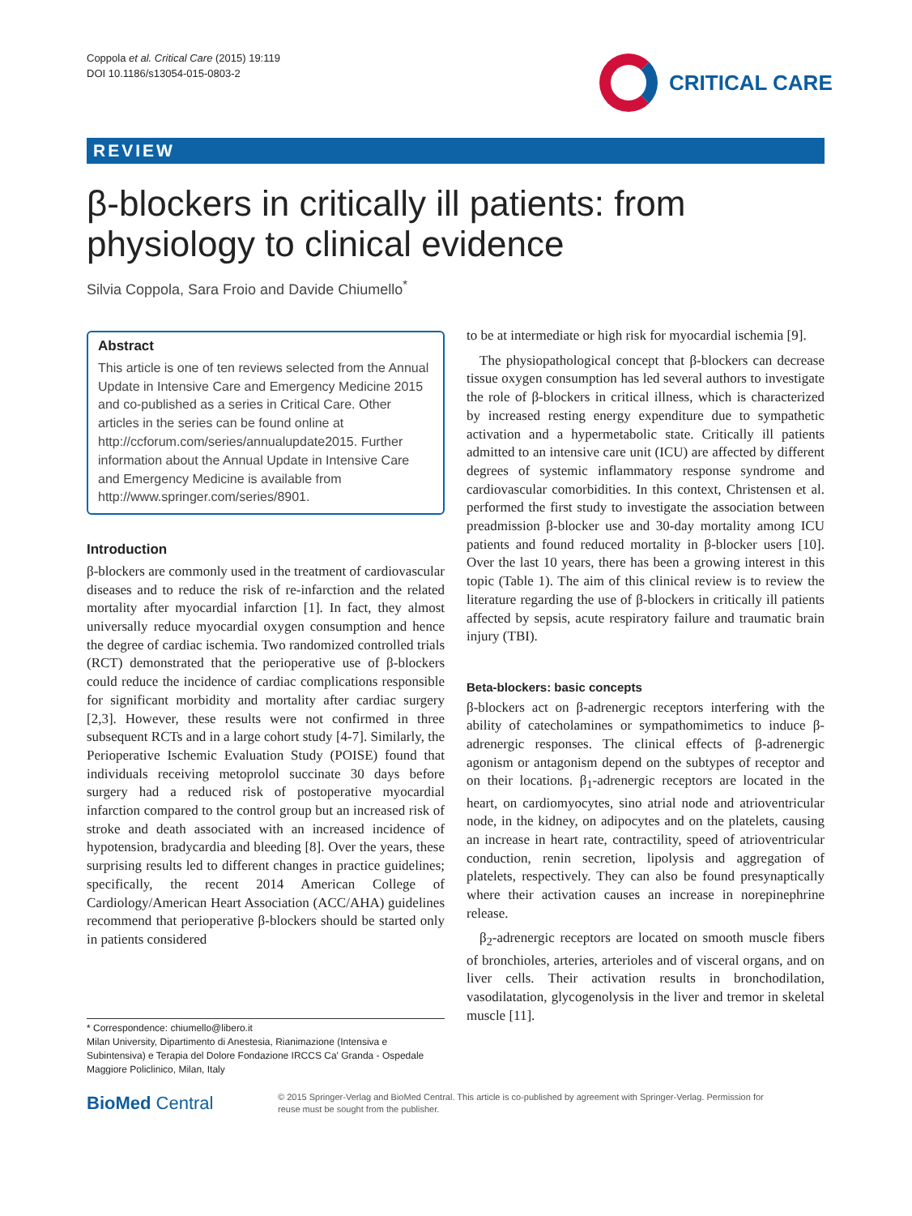Coppola et al. Critical Care (2015) 19:119
DOI 10.1186/s13054-015-0803-2
CRITICAL CARE
REVIEW
β-blockers in critically ill patients: from physiology to clinical evidence
Silvia Coppola, Sara Froio and Davide Chiumello<sup>*</sup>
Abstract
This article is one of ten reviews selected from the Annual Update in Intensive Care and Emergency Medicine 2015 and co-published as a series in Critical Care. Other articles in the series can be found online at http://ccforum.com/series/annualupdate2015. Further information about the Annual Update in Intensive Care and Emergency Medicine is available from http://www.springer.com/series/8901.
Introduction
β-blockers are commonly used in the treatment of cardiovascular diseases and to reduce the risk of re-infarction and the related mortality after myocardial infarction [1]. In fact, they almost universally reduce myocardial oxygen consumption and hence the degree of cardiac ischemia. Two randomized controlled trials (RCT) demonstrated that the perioperative use of β-blockers could reduce the incidence of cardiac complications responsible for significant morbidity and mortality after cardiac surgery [2,3]. However, these results were not confirmed in three subsequent RCTs and in a large cohort study [4-7]. Similarly, the Perioperative Ischemic Evaluation Study (POISE) found that individuals receiving metoprolol succinate 30 days before surgery had a reduced risk of postoperative myocardial infarction compared to the control group but an increased risk of stroke and death associated with an increased incidence of hypotension, bradycardia and bleeding [8]. Over the years, these surprising results led to different changes in practice guidelines; specifically, the recent 2014 American College of Cardiology/American Heart Association (ACC/AHA) guidelines recommend that perioperative β-blockers should be started only in patients considered
to be at intermediate or high risk for myocardial ischemia [9].
The physiopathological concept that β-blockers can decrease tissue oxygen consumption has led several authors to investigate the role of β-blockers in critical illness, which is characterized by increased resting energy expenditure due to sympathetic activation and a hypermetabolic state. Critically ill patients admitted to an intensive care unit (ICU) are affected by different degrees of systemic inflammatory response syndrome and cardiovascular comorbidities. In this context, Christensen et al. performed the first study to investigate the association between preadmission β-blocker use and 30-day mortality among ICU patients and found reduced mortality in β-blocker users [10]. Over the last 10 years, there has been a growing interest in this topic (Table 1). The aim of this clinical review is to review the literature regarding the use of β-blockers in critically ill patients affected by sepsis, acute respiratory failure and traumatic brain injury (TBI).
Beta-blockers: basic concepts
β-blockers act on β-adrenergic receptors interfering with the ability of catecholamines or sympathomimetics to induce β-adrenergic responses. The clinical effects of β-adrenergic agonism or antagonism depend on the subtypes of receptor and on their locations. β<sub>1</sub>-adrenergic receptors are located in the heart, on cardiomyocytes, sino atrial node and atrioventricular node, in the kidney, on adipocytes and on the platelets, causing an increase in heart rate, contractility, speed of atrioventricular conduction, renin secretion, lipolysis and aggregation of platelets, respectively. They can also be found presynaptically where their activation causes an increase in norepinephrine release.
β<sub>2</sub>-adrenergic receptors are located on smooth muscle fibers of bronchioles, arteries, arterioles and of visceral organs, and on liver cells. Their activation results in bronchodilation, vasodilatation, glycogenolysis in the liver and tremor in skeletal muscle [11].
* Correspondence: chiumello@libero.it
Milan University, Dipartimento di Anestesia, Rianimazione (Intensiva e Subintensiva) e Terapia del Dolore Fondazione IRCCS Ca' Granda - Ospedale Maggiore Policlinico, Milan, Italy
BioMed Central
© 2015 Springer-Verlag and BioMed Central. This article is co-published by agreement with Springer-Verlag. Permission for reuse must be sought from the publisher.